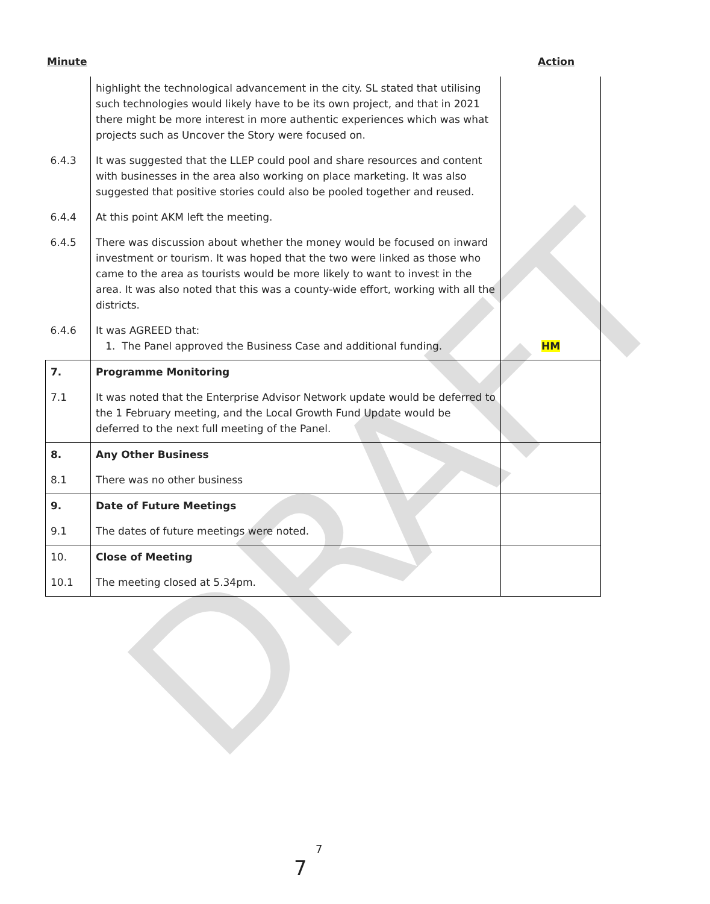DRAFT
Minute Action
| | highlight the technological advancement in the city. SL stated that utilising such technologies would likely have to be its own project, and that in 2021 there might be more interest in more authentic experiences which was what projects such as Uncover the Story were focused on. | |
| 6.4.3 | It was suggested that the LLEP could pool and share resources and content with businesses in the area also working on place marketing. It was also suggested that positive stories could also be pooled together and reused. | |
| 6.4.4 | At this point AKM left the meeting. | |
| 6.4.5 | There was discussion about whether the money would be focused on inward investment or tourism. It was hoped that the two were linked as those who came to the area as tourists would be more likely to want to invest in the area. It was also noted that this was a county-wide effort, working with all the districts. | |
| 6.4.6 | It was AGREED that: 1. The Panel approved the Business Case and additional funding. | HM |
| 7. | Programme Monitoring | |
| 7.1 | It was noted that the Enterprise Advisor Network update would be deferred to the 1 February meeting, and the Local Growth Fund Update would be deferred to the next full meeting of the Panel. | |
| 8. | Any Other Business | |
| 8.1 | There was no other business | |
| 9. | Date of Future Meetings | |
| 9.1 | The dates of future meetings were noted. | |
| 10. | Close of Meeting | |
| 10.1 | The meeting closed at 5.34pm. | |
7
7